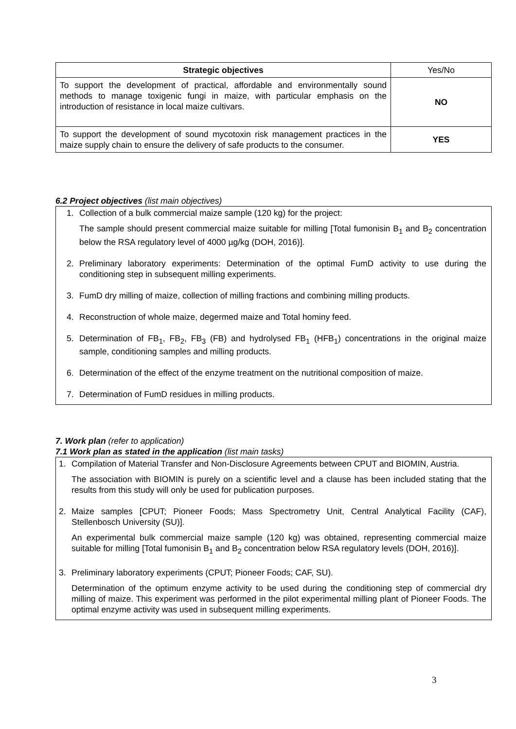| Strategic objectives | Yes/No |
| To support the development of practical, affordable and environmentally sound methods to manage toxigenic fungi in maize, with particular emphasis on the introduction of resistance in local maize cultivars. | NO |
| To support the development of sound mycotoxin risk management practices in the maize supply chain to ensure the delivery of safe products to the consumer. | YES |
6.2 Project objectives (list main objectives)
1. Collection of a bulk commercial maize sample (120 kg) for the project:
The sample should present commercial maize suitable for milling [Total fumonisin B<sub>1</sub> and B<sub>2</sub> concentration below the RSA regulatory level of 4000 µg/kg (DOH, 2016)].
2. Preliminary laboratory experiments: Determination of the optimal FumD activity to use during the conditioning step in subsequent milling experiments.
3. FumD dry milling of maize, collection of milling fractions and combining milling products.
4. Reconstruction of whole maize, degermed maize and Total hominy feed.
5. Determination of FB<sub>1</sub>, FB<sub>2</sub>, FB<sub>3</sub> (FB) and hydrolysed FB<sub>1</sub> (HFB<sub>1</sub>) concentrations in the original maize sample, conditioning samples and milling products.
6. Determination of the effect of the enzyme treatment on the nutritional composition of maize.
7. Determination of FumD residues in milling products.
7. Work plan (refer to application)
7.1 Work plan as stated in the application (list main tasks)
1. Compilation of Material Transfer and Non-Disclosure Agreements between CPUT and BIOMIN, Austria.
The association with BIOMIN is purely on a scientific level and a clause has been included stating that the results from this study will only be used for publication purposes.
2. Maize samples [CPUT; Pioneer Foods; Mass Spectrometry Unit, Central Analytical Facility (CAF), Stellenbosch University (SU)].
An experimental bulk commercial maize sample (120 kg) was obtained, representing commercial maize suitable for milling [Total fumonisin B<sub>1</sub> and B<sub>2</sub> concentration below RSA regulatory levels (DOH, 2016)].
3. Preliminary laboratory experiments (CPUT; Pioneer Foods; CAF, SU).
Determination of the optimum enzyme activity to be used during the conditioning step of commercial dry milling of maize. This experiment was performed in the pilot experimental milling plant of Pioneer Foods. The optimal enzyme activity was used in subsequent milling experiments.
3